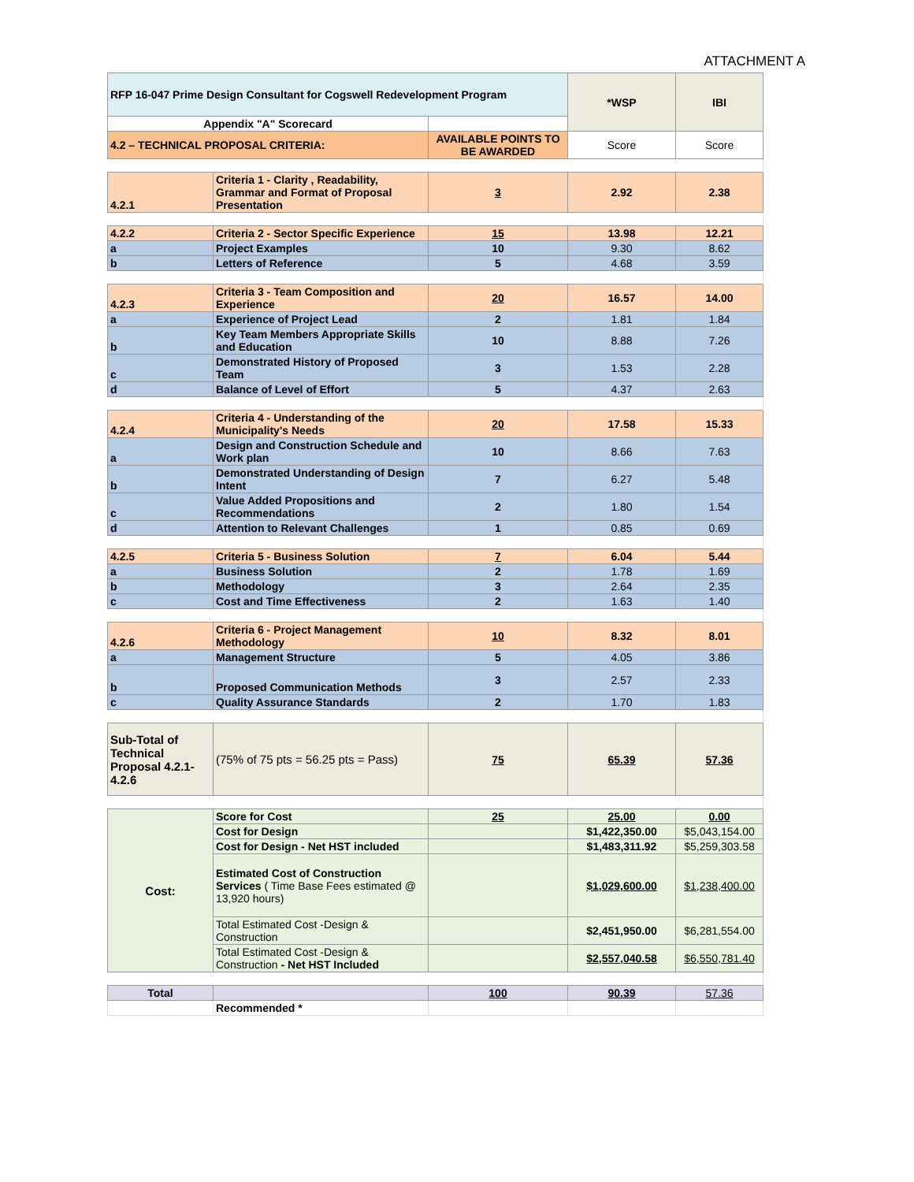ATTACHMENT A
| RFP 16-047 Prime Design Consultant for Cogswell Redevelopment Program | | | *WSP | IBI |
| Appendix "A" Scorecard | | | | |
| 4.2 – TECHNICAL PROPOSAL CRITERIA: | | AVAILABLE POINTS TO BE AWARDED | Score | Score |
| 4.2.1 | Criteria 1 - Clarity , Readability, Grammar and Format of Proposal Presentation | 3 | 2.92 | 2.38 |
| 4.2.2 | Criteria 2 - Sector Specific Experience | 15 | 13.98 | 12.21 |
| a | Project Examples | 10 | 9.30 | 8.62 |
| b | Letters of Reference | 5 | 4.68 | 3.59 |
| 4.2.3 | Criteria 3 - Team Composition and Experience | 20 | 16.57 | 14.00 |
| a | Experience of Project Lead | 2 | 1.81 | 1.84 |
| b | Key Team Members Appropriate Skills and Education | 10 | 8.88 | 7.26 |
| c | Demonstrated History of Proposed Team | 3 | 1.53 | 2.28 |
| d | Balance of Level of Effort | 5 | 4.37 | 2.63 |
| 4.2.4 | Criteria 4 - Understanding of the Municipality's Needs | 20 | 17.58 | 15.33 |
| a | Design and Construction Schedule and Work plan | 10 | 8.66 | 7.63 |
| b | Demonstrated Understanding of Design Intent | 7 | 6.27 | 5.48 |
| c | Value Added Propositions and Recommendations | 2 | 1.80 | 1.54 |
| d | Attention to Relevant Challenges | 1 | 0.85 | 0.69 |
| 4.2.5 | Criteria 5 - Business Solution | 7 | 6.04 | 5.44 |
| a | Business Solution | 2 | 1.78 | 1.69 |
| b | Methodology | 3 | 2.64 | 2.35 |
| c | Cost and Time Effectiveness | 2 | 1.63 | 1.40 |
| 4.2.6 | Criteria 6 - Project Management Methodology | 10 | 8.32 | 8.01 |
| a | Management Structure | 5 | 4.05 | 3.86 |
| b | Proposed Communication Methods | 3 | 2.57 | 2.33 |
| c | Quality Assurance Standards | 2 | 1.70 | 1.83 |
| Sub-Total of Technical Proposal 4.2.1-4.2.6 | (75% of 75 pts = 56.25 pts = Pass) | 75 | 65.39 | 57.36 |
| Cost: | Score for Cost | 25 | 25.00 | 0.00 |
| | Cost for Design | | $1,422,350.00 | $5,043,154.00 |
| | Cost for Design - Net HST included | | $1,483,311.92 | $5,259,303.58 |
| | Estimated Cost of Construction Services ( Time Base Fees estimated @ 13,920 hours) | | $1,029,600.00 | $1,238,400.00 |
| | Total Estimated Cost -Design & Construction | | $2,451,950.00 | $6,281,554.00 |
| | Total Estimated Cost -Design & Construction - Net HST Included | | $2,557,040.58 | $6,550,781.40 |
| Total | | 100 | 90.39 | 57.36 |
| | Recommended * | | | |